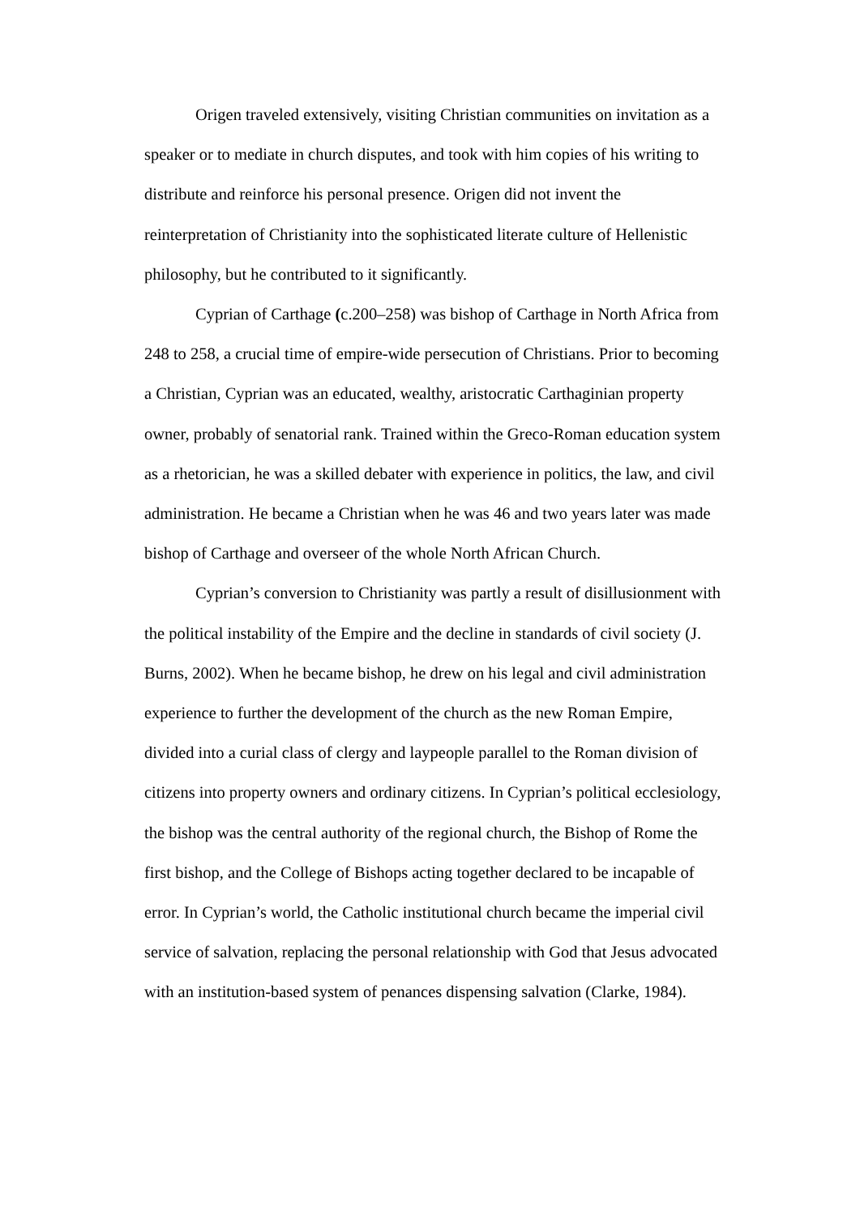Origen traveled extensively, visiting Christian communities on invitation as a speaker or to mediate in church disputes, and took with him copies of his writing to distribute and reinforce his personal presence. Origen did not invent the reinterpretation of Christianity into the sophisticated literate culture of Hellenistic philosophy, but he contributed to it significantly.
Cyprian of Carthage (c.200–258) was bishop of Carthage in North Africa from 248 to 258, a crucial time of empire-wide persecution of Christians. Prior to becoming a Christian, Cyprian was an educated, wealthy, aristocratic Carthaginian property owner, probably of senatorial rank. Trained within the Greco-Roman education system as a rhetorician, he was a skilled debater with experience in politics, the law, and civil administration. He became a Christian when he was 46 and two years later was made bishop of Carthage and overseer of the whole North African Church.
Cyprian’s conversion to Christianity was partly a result of disillusionment with the political instability of the Empire and the decline in standards of civil society (J. Burns, 2002). When he became bishop, he drew on his legal and civil administration experience to further the development of the church as the new Roman Empire, divided into a curial class of clergy and laypeople parallel to the Roman division of citizens into property owners and ordinary citizens. In Cyprian’s political ecclesiology, the bishop was the central authority of the regional church, the Bishop of Rome the first bishop, and the College of Bishops acting together declared to be incapable of error. In Cyprian’s world, the Catholic institutional church became the imperial civil service of salvation, replacing the personal relationship with God that Jesus advocated with an institution-based system of penances dispensing salvation (Clarke, 1984).